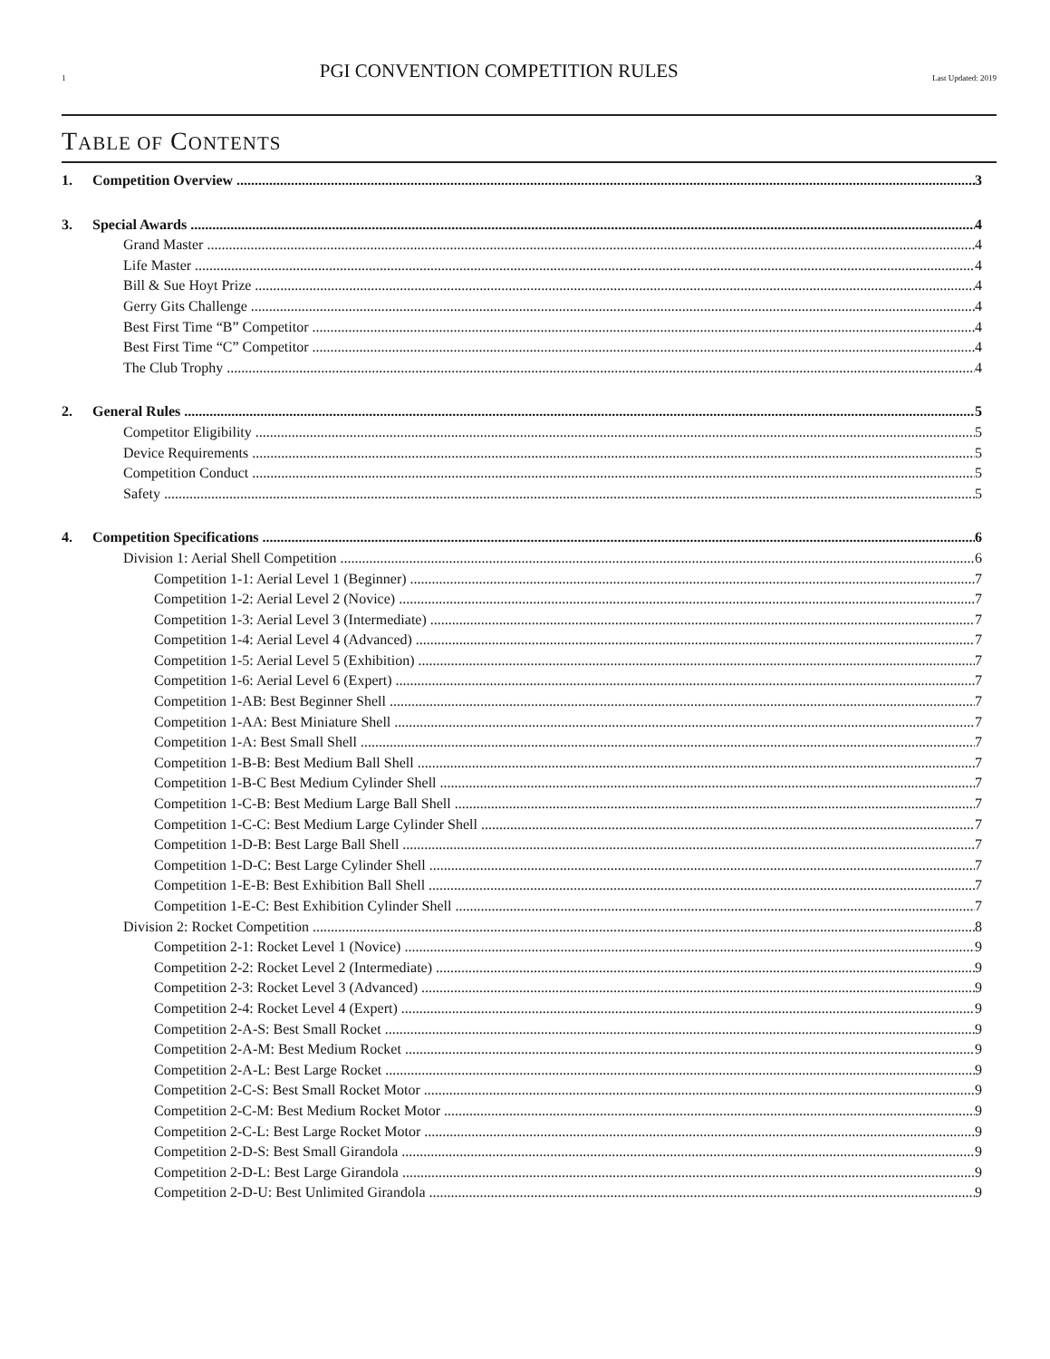1 PGI CONVENTION COMPETITION RULES Last Updated: 2019
TABLE OF CONTENTS
1. Competition Overview 3
3. Special Awards 4
Grand Master 4
Life Master 4
Bill & Sue Hoyt Prize 4
Gerry Gits Challenge 4
Best First Time “B” Competitor 4
Best First Time “C” Competitor 4
The Club Trophy 4
2. General Rules 5
Competitor Eligibility 5
Device Requirements 5
Competition Conduct 5
Safety 5
4. Competition Specifications 6
Division 1: Aerial Shell Competition 6
Competition 1-1: Aerial Level 1 (Beginner) 7
Competition 1-2: Aerial Level 2 (Novice) 7
Competition 1-3: Aerial Level 3 (Intermediate) 7
Competition 1-4: Aerial Level 4 (Advanced) 7
Competition 1-5: Aerial Level 5 (Exhibition) 7
Competition 1-6: Aerial Level 6 (Expert) 7
Competition 1-AB: Best Beginner Shell 7
Competition 1-AA: Best Miniature Shell 7
Competition 1-A: Best Small Shell 7
Competition 1-B-B: Best Medium Ball Shell 7
Competition 1-B-C Best Medium Cylinder Shell 7
Competition 1-C-B: Best Medium Large Ball Shell 7
Competition 1-C-C: Best Medium Large Cylinder Shell 7
Competition 1-D-B: Best Large Ball Shell 7
Competition 1-D-C: Best Large Cylinder Shell 7
Competition 1-E-B: Best Exhibition Ball Shell 7
Competition 1-E-C: Best Exhibition Cylinder Shell 7
Division 2: Rocket Competition 8
Competition 2-1: Rocket Level 1 (Novice) 9
Competition 2-2: Rocket Level 2 (Intermediate) 9
Competition 2-3: Rocket Level 3 (Advanced) 9
Competition 2-4: Rocket Level 4 (Expert) 9
Competition 2-A-S: Best Small Rocket 9
Competition 2-A-M: Best Medium Rocket 9
Competition 2-A-L: Best Large Rocket 9
Competition 2-C-S: Best Small Rocket Motor 9
Competition 2-C-M: Best Medium Rocket Motor 9
Competition 2-C-L: Best Large Rocket Motor 9
Competition 2-D-S: Best Small Girandola 9
Competition 2-D-L: Best Large Girandola 9
Competition 2-D-U: Best Unlimited Girandola 9